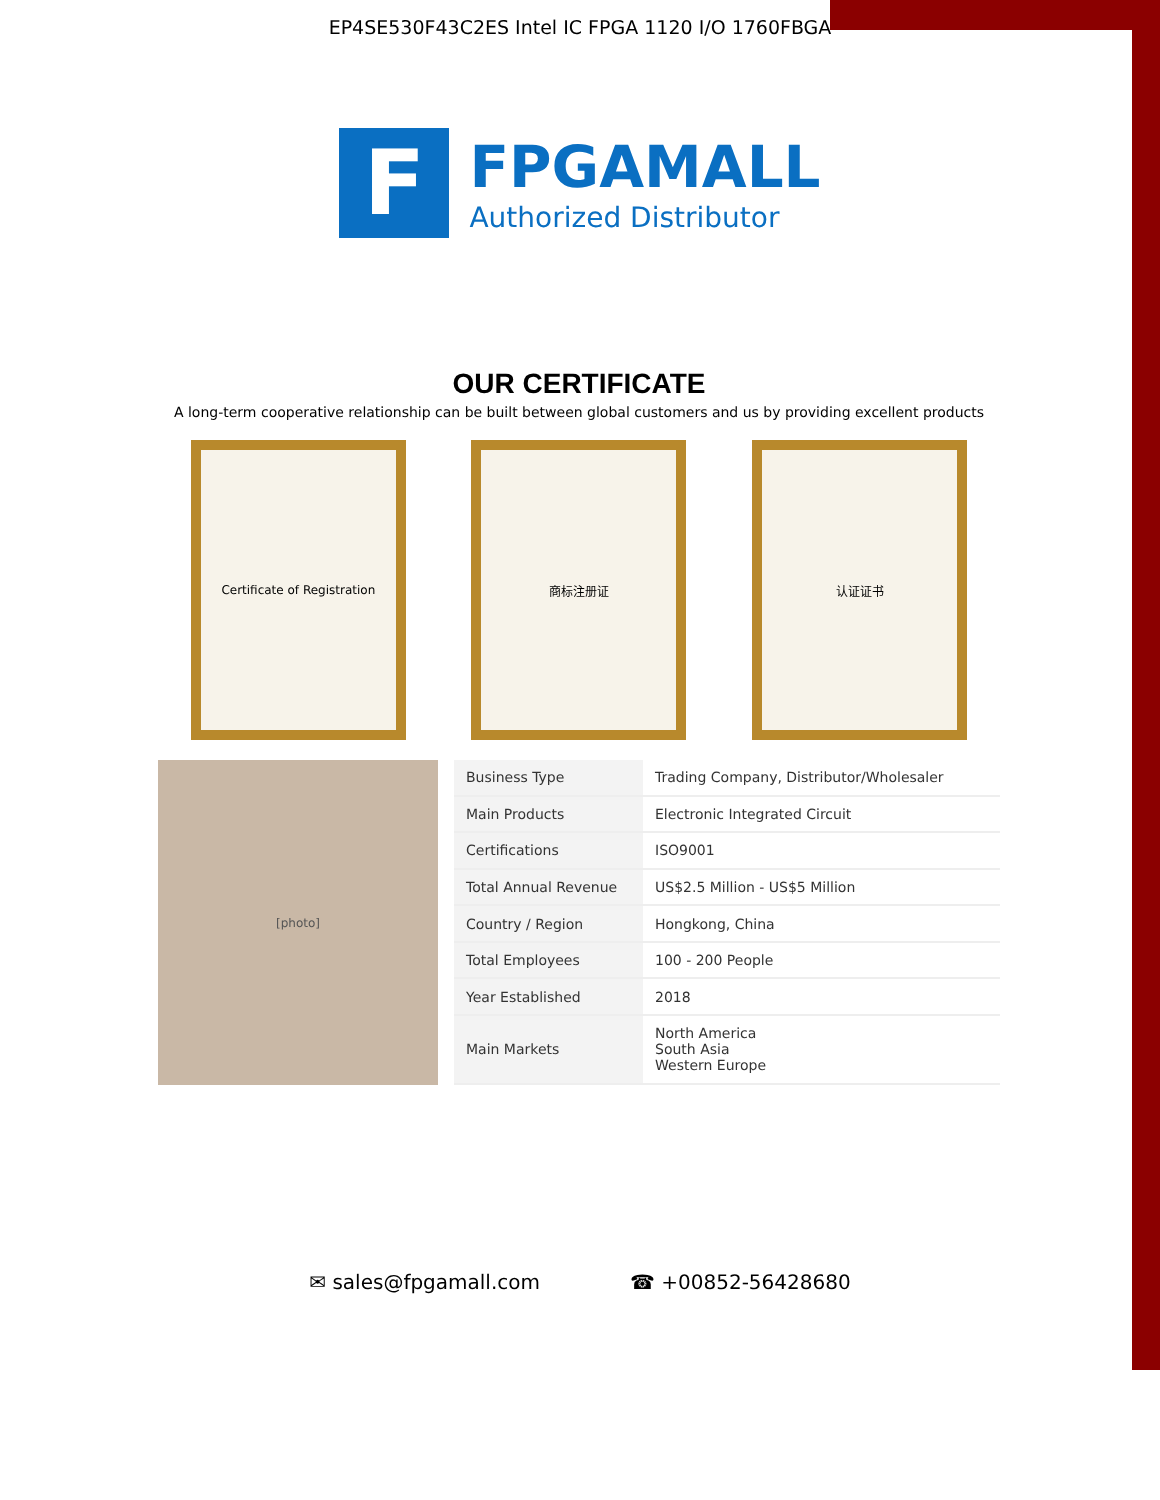EP4SE530F43C2ES Intel IC FPGA 1120 I/O 1760FBGA
F
FPGAMALL
Authorized Distributor
OUR CERTIFICATE
A long-term cooperative relationship can be built between global customers and us by providing excellent products
Certificate of Registration 商标注册证 认证证书
[photo]
| Business Type | Trading Company, Distributor/Wholesaler |
| Main Products | Electronic Integrated Circuit |
| Certifications | ISO9001 |
| Total Annual Revenue | US$2.5 Million - US$5 Million |
| Country / Region | Hongkong, China |
| Total Employees | 100 - 200 People |
| Year Established | 2018 |
| Main Markets | North America South Asia Western Europe |
✉ sales@fpgamall.com ☎ +00852-56428680